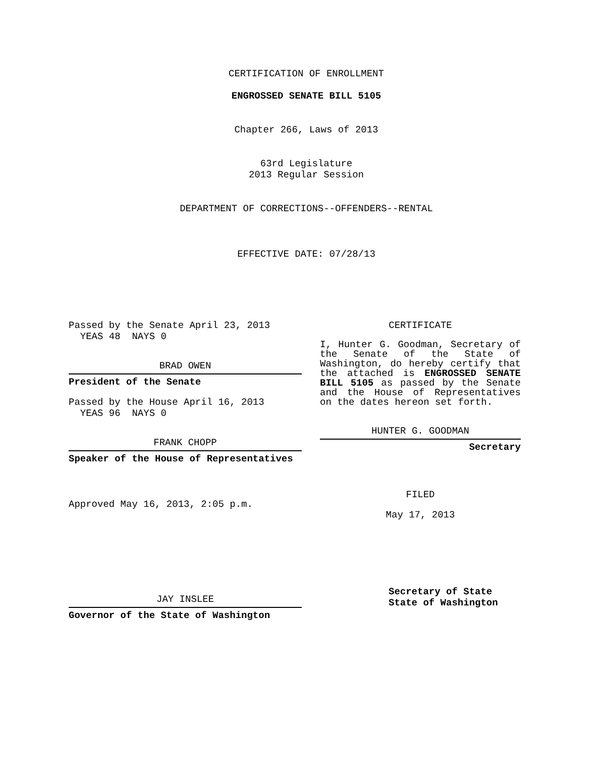CERTIFICATION OF ENROLLMENT
ENGROSSED SENATE BILL 5105
Chapter 266, Laws of 2013
63rd Legislature
2013 Regular Session
DEPARTMENT OF CORRECTIONS--OFFENDERS--RENTAL
EFFECTIVE DATE: 07/28/13
Passed by the Senate April 23, 2013
YEAS 48 NAYS 0
BRAD OWEN
President of the Senate
Passed by the House April 16, 2013
YEAS 96 NAYS 0
FRANK CHOPP
Speaker of the House of Representatives
Approved May 16, 2013, 2:05 p.m.
JAY INSLEE
Governor of the State of Washington
CERTIFICATE
I, Hunter G. Goodman, Secretary of the Senate of the State of Washington, do hereby certify that the attached is ENGROSSED SENATE BILL 5105 as passed by the Senate and the House of Representatives on the dates hereon set forth.
HUNTER G. GOODMAN
Secretary
FILED
May 17, 2013
Secretary of State
State of Washington